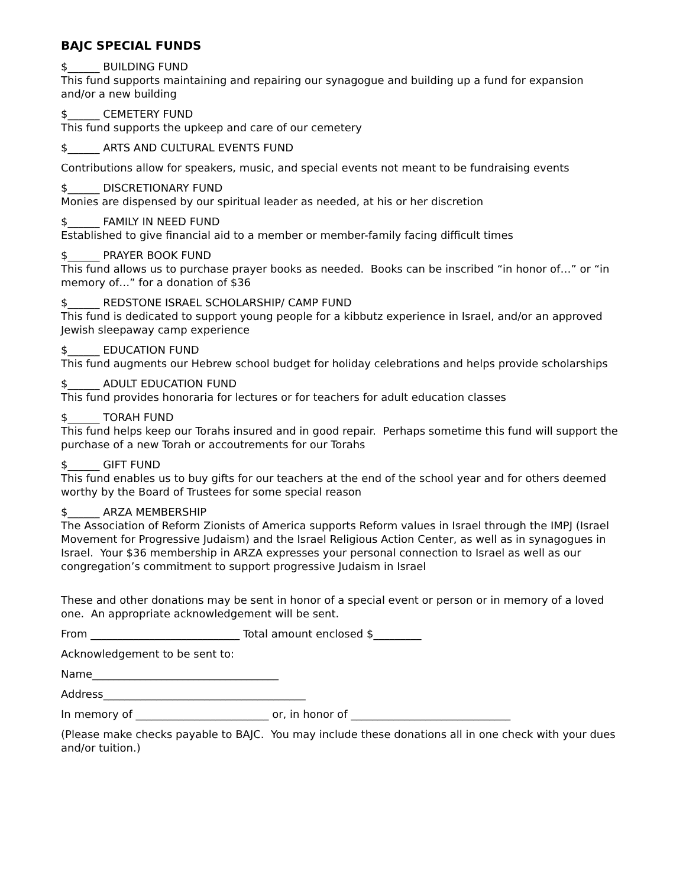BAJC SPECIAL FUNDS
$______ BUILDING FUND
This fund supports maintaining and repairing our synagogue and building up a fund for expansion and/or a new building
$______ CEMETERY FUND
This fund supports the upkeep and care of our cemetery
$______ ARTS AND CULTURAL EVENTS FUND
Contributions allow for speakers, music, and special events not meant to be fundraising events
$______ DISCRETIONARY FUND
Monies are dispensed by our spiritual leader as needed, at his or her discretion
$______ FAMILY IN NEED FUND
Established to give financial aid to a member or member-family facing difficult times
$______ PRAYER BOOK FUND
This fund allows us to purchase prayer books as needed. Books can be inscribed “in honor of…” or “in memory of…” for a donation of $36
$______ REDSTONE ISRAEL SCHOLARSHIP/ CAMP FUND
This fund is dedicated to support young people for a kibbutz experience in Israel, and/or an approved Jewish sleepaway camp experience
$______ EDUCATION FUND
This fund augments our Hebrew school budget for holiday celebrations and helps provide scholarships
$______ ADULT EDUCATION FUND
This fund provides honoraria for lectures or for teachers for adult education classes
$______ TORAH FUND
This fund helps keep our Torahs insured and in good repair. Perhaps sometime this fund will support the purchase of a new Torah or accoutrements for our Torahs
$______ GIFT FUND
This fund enables us to buy gifts for our teachers at the end of the school year and for others deemed worthy by the Board of Trustees for some special reason
$______ ARZA MEMBERSHIP
The Association of Reform Zionists of America supports Reform values in Israel through the IMPJ (Israel Movement for Progressive Judaism) and the Israel Religious Action Center, as well as in synagogues in Israel. Your $36 membership in ARZA expresses your personal connection to Israel as well as our congregation’s commitment to support progressive Judaism in Israel
These and other donations may be sent in honor of a special event or person or in memory of a loved one. An appropriate acknowledgement will be sent.
From ____________________________ Total amount enclosed $_________
Acknowledgement to be sent to:
Name___________________________________
Address______________________________________
In memory of _________________________ or, in honor of ______________________________
(Please make checks payable to BAJC. You may include these donations all in one check with your dues and/or tuition.)